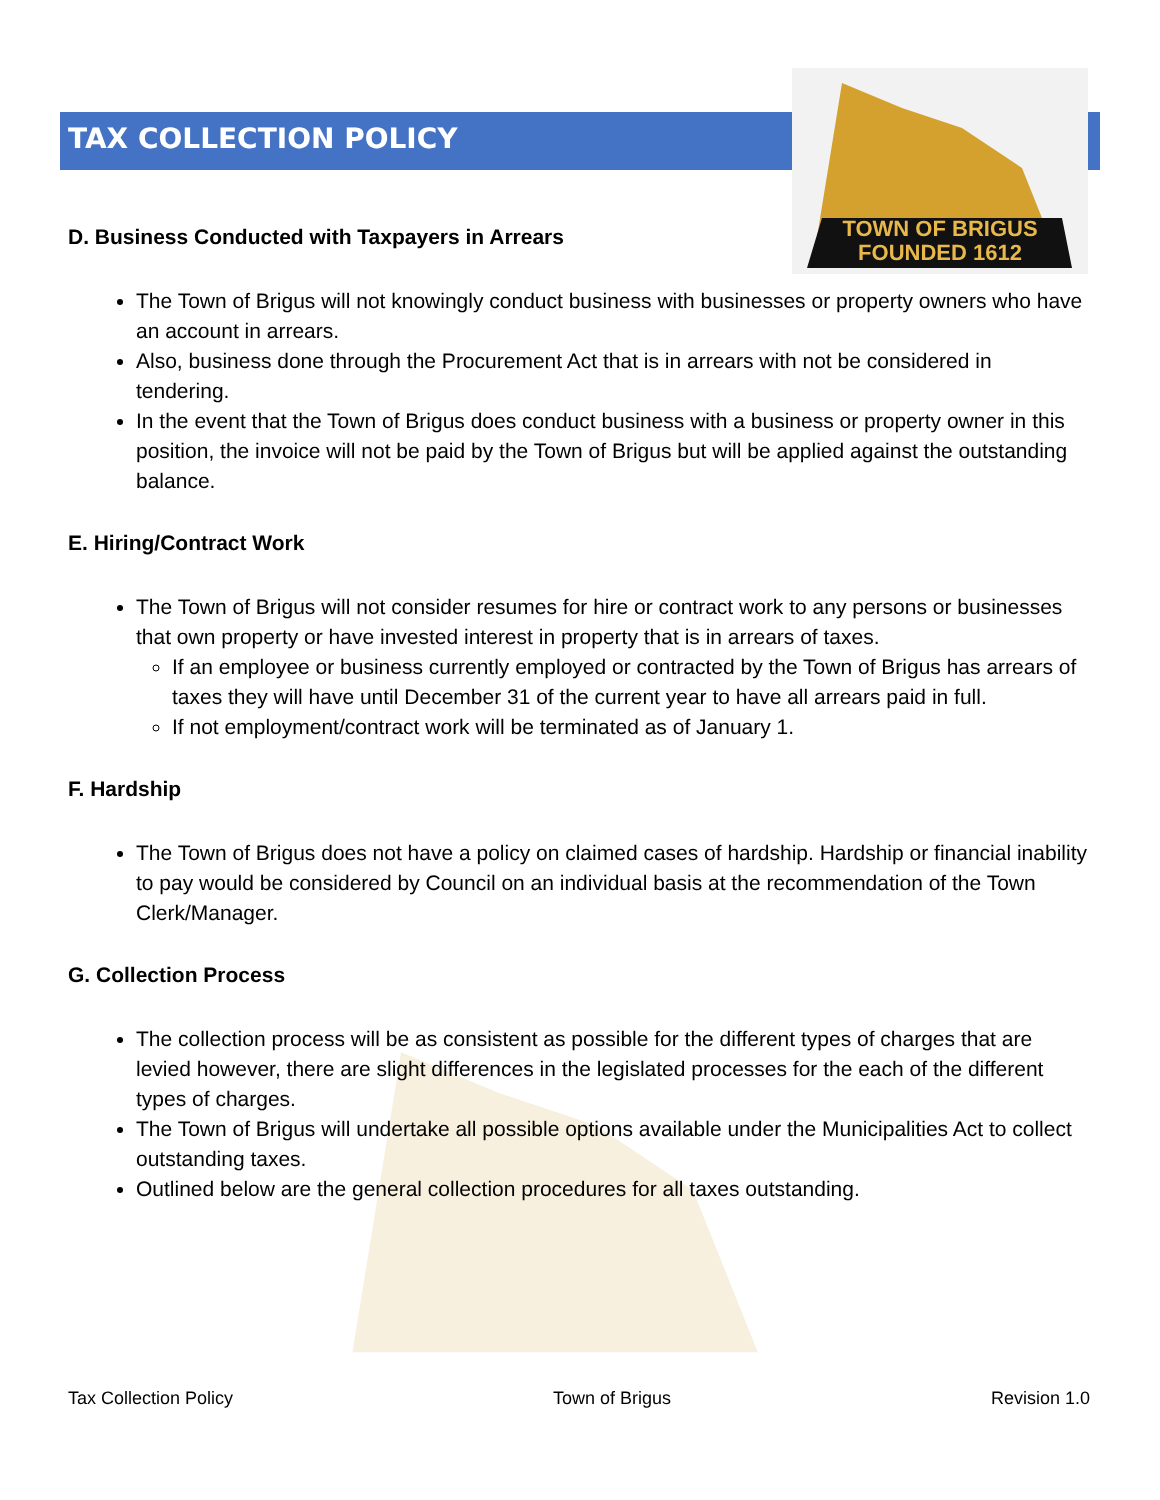TOWN OF BRIGUS
FOUNDED 1612
TAX COLLECTION POLICY
D. Business Conducted with Taxpayers in Arrears
The Town of Brigus will not knowingly conduct business with businesses or property owners who have an account in arrears.
Also, business done through the Procurement Act that is in arrears with not be considered in tendering.
In the event that the Town of Brigus does conduct business with a business or property owner in this position, the invoice will not be paid by the Town of Brigus but will be applied against the outstanding balance.
E. Hiring/Contract Work
The Town of Brigus will not consider resumes for hire or contract work to any persons or businesses that own property or have invested interest in property that is in arrears of taxes.
If an employee or business currently employed or contracted by the Town of Brigus has arrears of taxes they will have until December 31 of the current year to have all arrears paid in full.
If not employment/contract work will be terminated as of January 1.
F. Hardship
The Town of Brigus does not have a policy on claimed cases of hardship. Hardship or financial inability to pay would be considered by Council on an individual basis at the recommendation of the Town Clerk/Manager.
G. Collection Process
The collection process will be as consistent as possible for the different types of charges that are levied however, there are slight differences in the legislated processes for the each of the different types of charges.
The Town of Brigus will undertake all possible options available under the Municipalities Act to collect outstanding taxes.
Outlined below are the general collection procedures for all taxes outstanding.
Tax Collection Policy Town of Brigus Revision 1.0